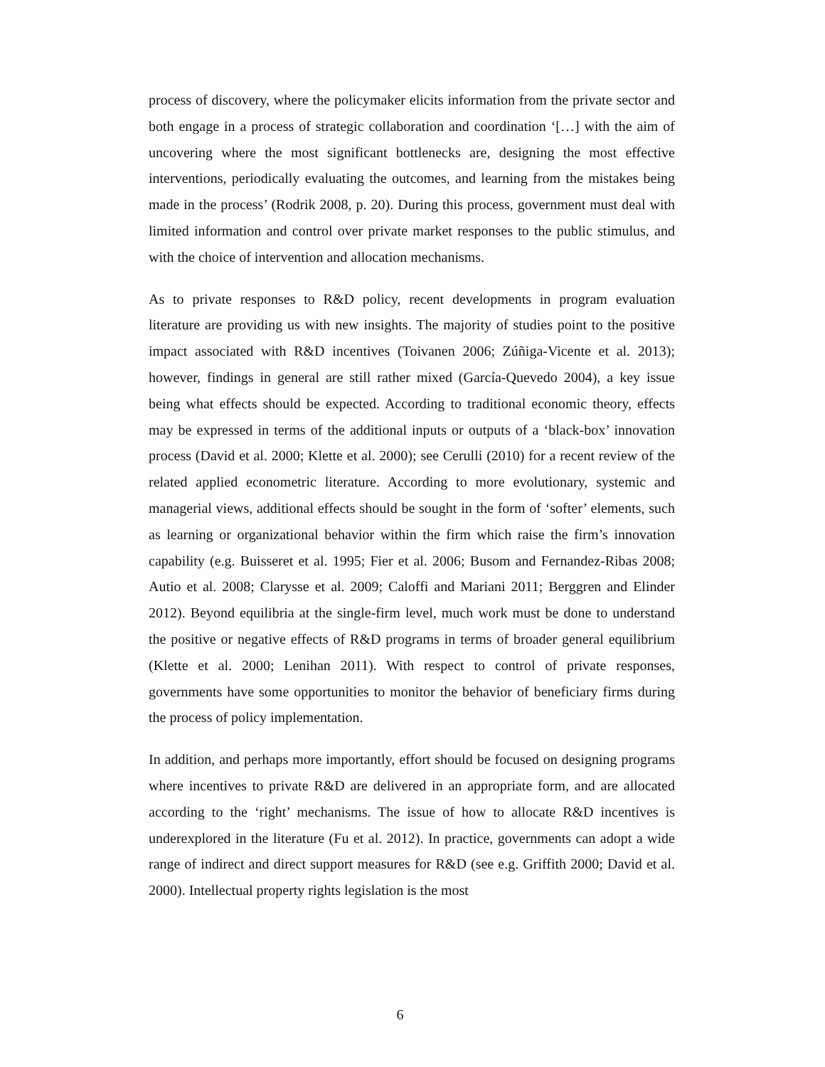process of discovery, where the policymaker elicits information from the private sector and both engage in a process of strategic collaboration and coordination ‘[…] with the aim of uncovering where the most significant bottlenecks are, designing the most effective interventions, periodically evaluating the outcomes, and learning from the mistakes being made in the process’ (Rodrik 2008, p. 20). During this process, government must deal with limited information and control over private market responses to the public stimulus, and with the choice of intervention and allocation mechanisms.
As to private responses to R&D policy, recent developments in program evaluation literature are providing us with new insights. The majority of studies point to the positive impact associated with R&D incentives (Toivanen 2006; Zúñiga-Vicente et al. 2013); however, findings in general are still rather mixed (García-Quevedo 2004), a key issue being what effects should be expected. According to traditional economic theory, effects may be expressed in terms of the additional inputs or outputs of a ‘black-box’ innovation process (David et al. 2000; Klette et al. 2000); see Cerulli (2010) for a recent review of the related applied econometric literature. According to more evolutionary, systemic and managerial views, additional effects should be sought in the form of ‘softer’ elements, such as learning or organizational behavior within the firm which raise the firm’s innovation capability (e.g. Buisseret et al. 1995; Fier et al. 2006; Busom and Fernandez-Ribas 2008; Autio et al. 2008; Clarysse et al. 2009; Caloffi and Mariani 2011; Berggren and Elinder 2012). Beyond equilibria at the single-firm level, much work must be done to understand the positive or negative effects of R&D programs in terms of broader general equilibrium (Klette et al. 2000; Lenihan 2011). With respect to control of private responses, governments have some opportunities to monitor the behavior of beneficiary firms during the process of policy implementation.
In addition, and perhaps more importantly, effort should be focused on designing programs where incentives to private R&D are delivered in an appropriate form, and are allocated according to the ‘right’ mechanisms. The issue of how to allocate R&D incentives is underexplored in the literature (Fu et al. 2012). In practice, governments can adopt a wide range of indirect and direct support measures for R&D (see e.g. Griffith 2000; David et al. 2000). Intellectual property rights legislation is the most
6